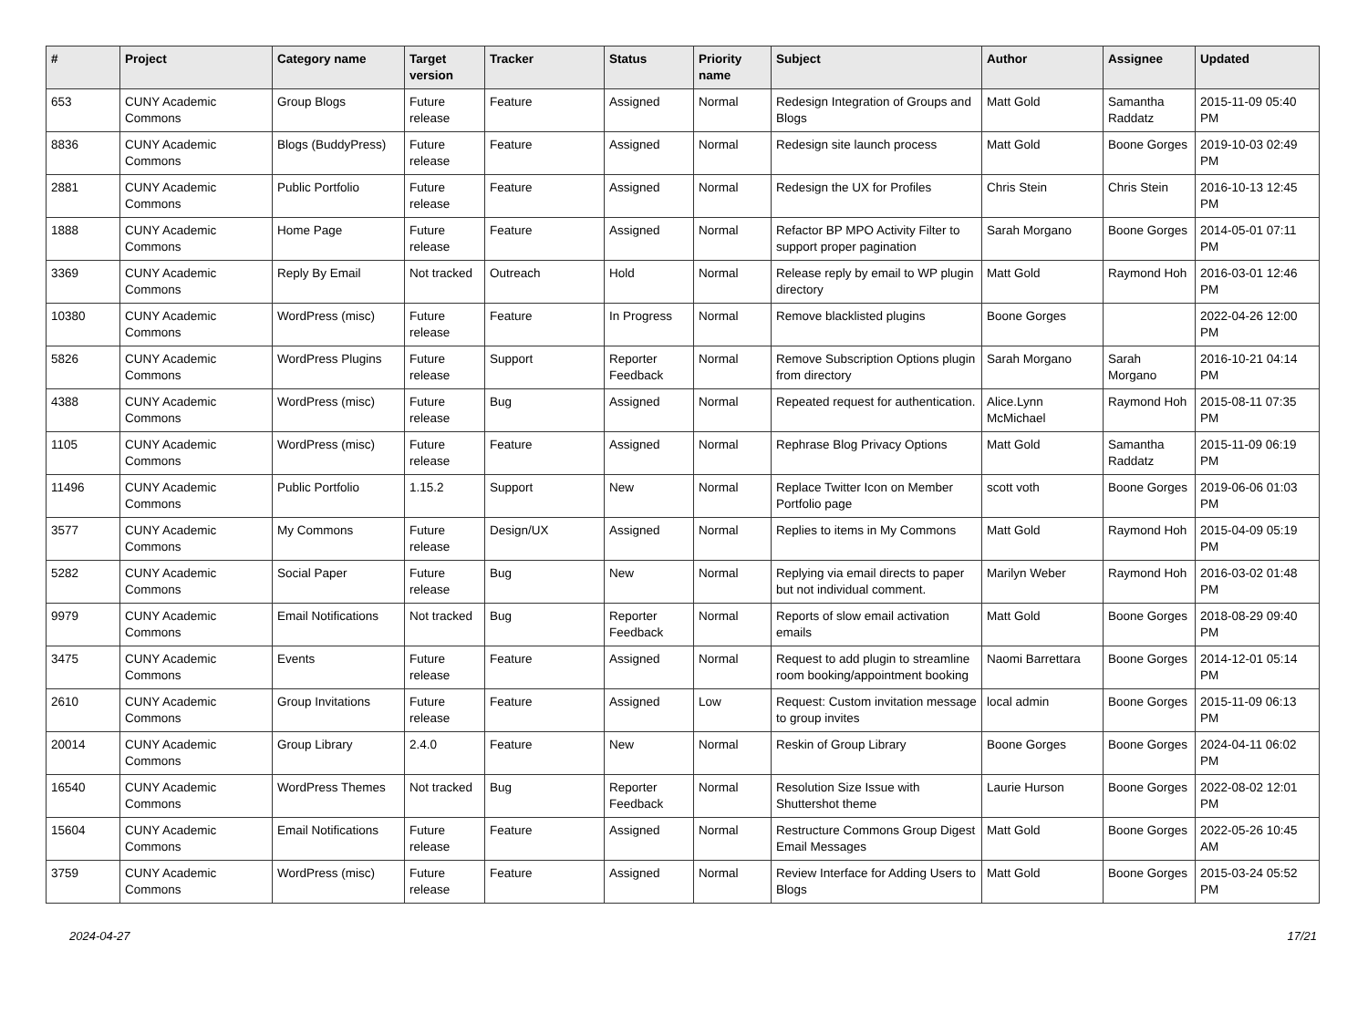| # | Project | Category name | Target version | Tracker | Status | Priority name | Subject | Author | Assignee | Updated |
| --- | --- | --- | --- | --- | --- | --- | --- | --- | --- | --- |
| 653 | CUNY Academic Commons | Group Blogs | Future release | Feature | Assigned | Normal | Redesign Integration of Groups and Blogs | Matt Gold | Samantha Raddatz | 2015-11-09 05:40 PM |
| 8836 | CUNY Academic Commons | Blogs (BuddyPress) | Future release | Feature | Assigned | Normal | Redesign site launch process | Matt Gold | Boone Gorges | 2019-10-03 02:49 PM |
| 2881 | CUNY Academic Commons | Public Portfolio | Future release | Feature | Assigned | Normal | Redesign the UX for Profiles | Chris Stein | Chris Stein | 2016-10-13 12:45 PM |
| 1888 | CUNY Academic Commons | Home Page | Future release | Feature | Assigned | Normal | Refactor BP MPO Activity Filter to support proper pagination | Sarah Morgano | Boone Gorges | 2014-05-01 07:11 PM |
| 3369 | CUNY Academic Commons | Reply By Email | Not tracked | Outreach | Hold | Normal | Release reply by email to WP plugin directory | Matt Gold | Raymond Hoh | 2016-03-01 12:46 PM |
| 10380 | CUNY Academic Commons | WordPress (misc) | Future release | Feature | In Progress | Normal | Remove blacklisted plugins | Boone Gorges | | 2022-04-26 12:00 PM |
| 5826 | CUNY Academic Commons | WordPress Plugins | Future release | Support | Reporter Feedback | Normal | Remove Subscription Options plugin from directory | Sarah Morgano | Sarah Morgano | 2016-10-21 04:14 PM |
| 4388 | CUNY Academic Commons | WordPress (misc) | Future release | Bug | Assigned | Normal | Repeated request for authentication. | Alice.Lynn McMichael | Raymond Hoh | 2015-08-11 07:35 PM |
| 1105 | CUNY Academic Commons | WordPress (misc) | Future release | Feature | Assigned | Normal | Rephrase Blog Privacy Options | Matt Gold | Samantha Raddatz | 2015-11-09 06:19 PM |
| 11496 | CUNY Academic Commons | Public Portfolio | 1.15.2 | Support | New | Normal | Replace Twitter Icon on Member Portfolio page | scott voth | Boone Gorges | 2019-06-06 01:03 PM |
| 3577 | CUNY Academic Commons | My Commons | Future release | Design/UX | Assigned | Normal | Replies to items in My Commons | Matt Gold | Raymond Hoh | 2015-04-09 05:19 PM |
| 5282 | CUNY Academic Commons | Social Paper | Future release | Bug | New | Normal | Replying via email directs to paper but not individual comment. | Marilyn Weber | Raymond Hoh | 2016-03-02 01:48 PM |
| 9979 | CUNY Academic Commons | Email Notifications | Not tracked | Bug | Reporter Feedback | Normal | Reports of slow email activation emails | Matt Gold | Boone Gorges | 2018-08-29 09:40 PM |
| 3475 | CUNY Academic Commons | Events | Future release | Feature | Assigned | Normal | Request to add plugin to streamline room booking/appointment booking | Naomi Barrettara | Boone Gorges | 2014-12-01 05:14 PM |
| 2610 | CUNY Academic Commons | Group Invitations | Future release | Feature | Assigned | Low | Request: Custom invitation message to group invites | local admin | Boone Gorges | 2015-11-09 06:13 PM |
| 20014 | CUNY Academic Commons | Group Library | 2.4.0 | Feature | New | Normal | Reskin of Group Library | Boone Gorges | Boone Gorges | 2024-04-11 06:02 PM |
| 16540 | CUNY Academic Commons | WordPress Themes | Not tracked | Bug | Reporter Feedback | Normal | Resolution Size Issue with Shuttershot theme | Laurie Hurson | Boone Gorges | 2022-08-02 12:01 PM |
| 15604 | CUNY Academic Commons | Email Notifications | Future release | Feature | Assigned | Normal | Restructure Commons Group Digest Email Messages | Matt Gold | Boone Gorges | 2022-05-26 10:45 AM |
| 3759 | CUNY Academic Commons | WordPress (misc) | Future release | Feature | Assigned | Normal | Review Interface for Adding Users to Blogs | Matt Gold | Boone Gorges | 2015-03-24 05:52 PM |
2024-04-27 17/21